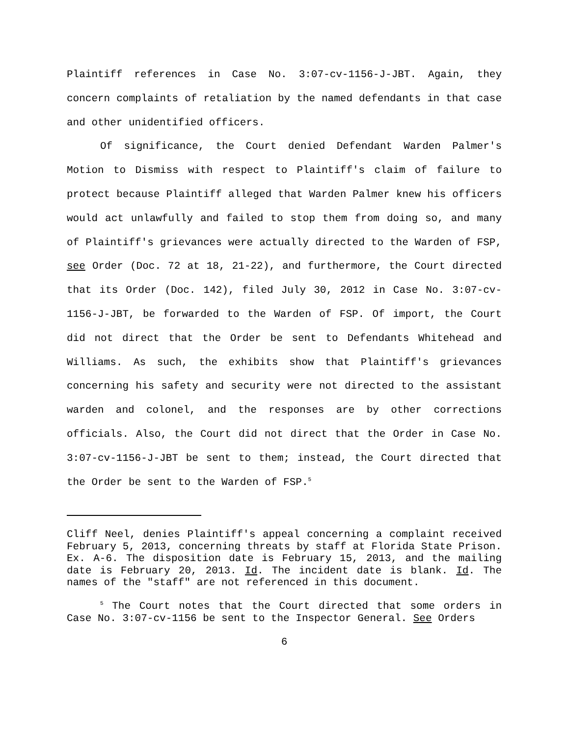Plaintiff references in Case No. 3:07-cv-1156-J-JBT. Again, they concern complaints of retaliation by the named defendants in that case and other unidentified officers.
Of significance, the Court denied Defendant Warden Palmer's Motion to Dismiss with respect to Plaintiff's claim of failure to protect because Plaintiff alleged that Warden Palmer knew his officers would act unlawfully and failed to stop them from doing so, and many of Plaintiff's grievances were actually directed to the Warden of FSP, see Order (Doc. 72 at 18, 21-22), and furthermore, the Court directed that its Order (Doc. 142), filed July 30, 2012 in Case No. 3:07-cv-1156-J-JBT, be forwarded to the Warden of FSP. Of import, the Court did not direct that the Order be sent to Defendants Whitehead and Williams. As such, the exhibits show that Plaintiff's grievances concerning his safety and security were not directed to the assistant warden and colonel, and the responses are by other corrections officials. Also, the Court did not direct that the Order in Case No. 3:07-cv-1156-J-JBT be sent to them; instead, the Court directed that the Order be sent to the Warden of FSP.<sup>5</sup>
Cliff Neel, denies Plaintiff's appeal concerning a complaint received February 5, 2013, concerning threats by staff at Florida State Prison. Ex. A-6. The disposition date is February 15, 2013, and the mailing date is February 20, 2013. Id. The incident date is blank. Id. The names of the "staff" are not referenced in this document.
<sup>5</sup> The Court notes that the Court directed that some orders in Case No. 3:07-cv-1156 be sent to the Inspector General. See Orders
6